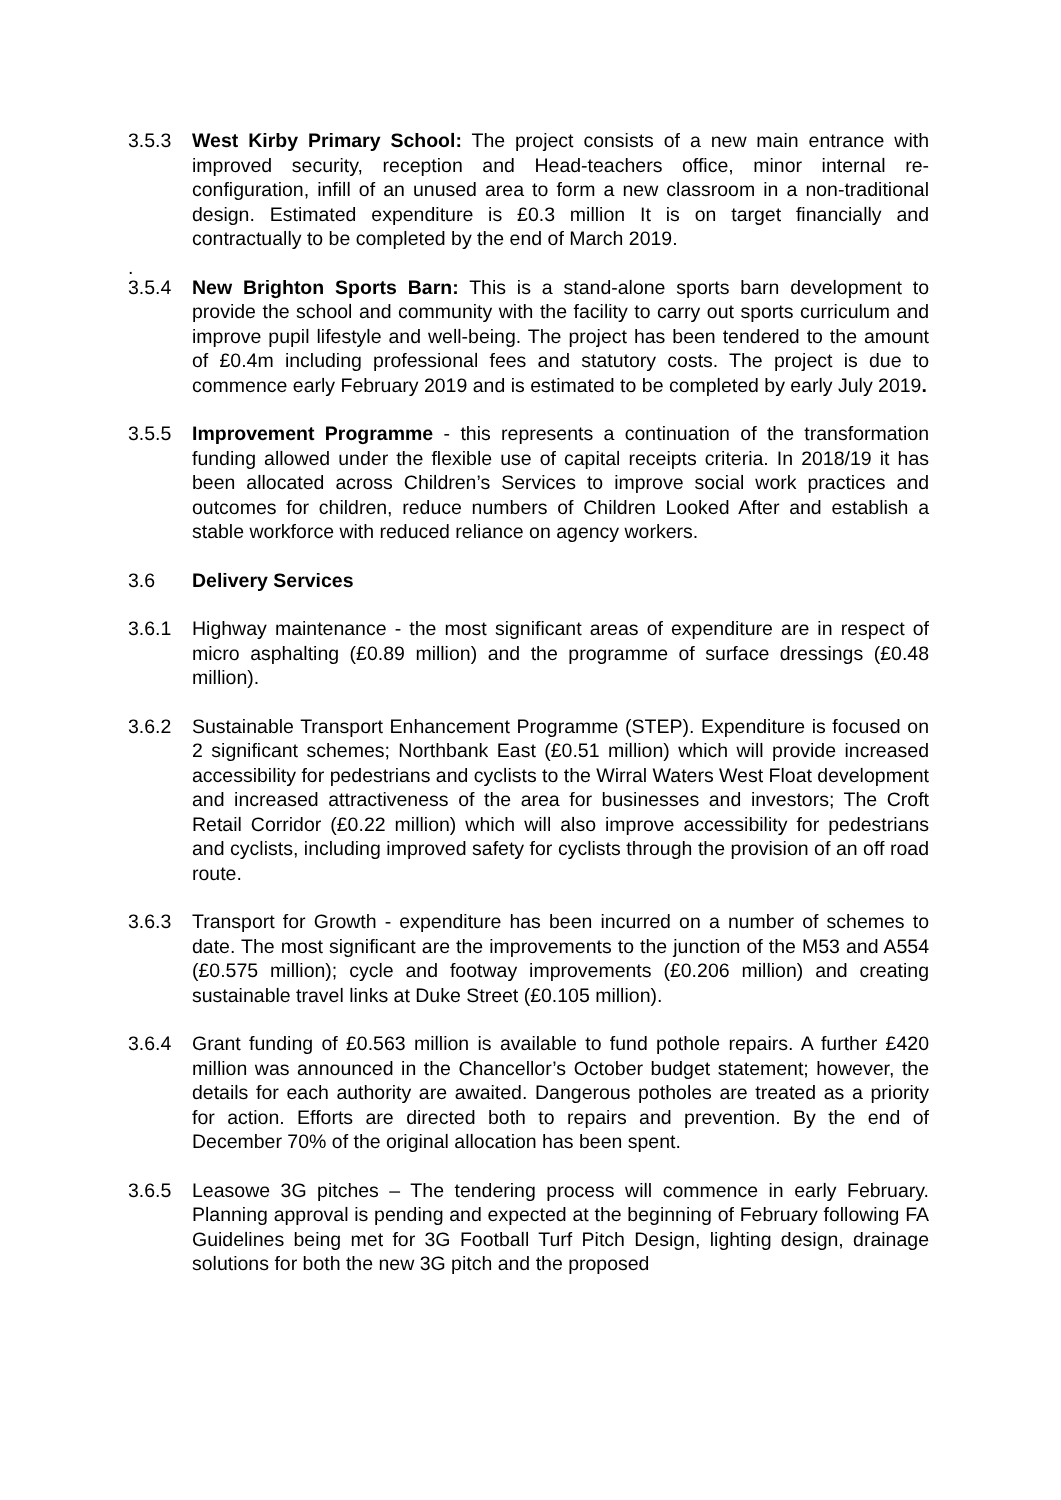3.5.3 West Kirby Primary School: The project consists of a new main entrance with improved security, reception and Head-teachers office, minor internal re-configuration, infill of an unused area to form a new classroom in a non-traditional design. Estimated expenditure is £0.3 million It is on target financially and contractually to be completed by the end of March 2019.
.
3.5.4 New Brighton Sports Barn: This is a stand-alone sports barn development to provide the school and community with the facility to carry out sports curriculum and improve pupil lifestyle and well-being. The project has been tendered to the amount of £0.4m including professional fees and statutory costs. The project is due to commence early February 2019 and is estimated to be completed by early July 2019.
3.5.5 Improvement Programme - this represents a continuation of the transformation funding allowed under the flexible use of capital receipts criteria. In 2018/19 it has been allocated across Children’s Services to improve social work practices and outcomes for children, reduce numbers of Children Looked After and establish a stable workforce with reduced reliance on agency workers.
3.6 Delivery Services
3.6.1 Highway maintenance - the most significant areas of expenditure are in respect of micro asphalting (£0.89 million) and the programme of surface dressings (£0.48 million).
3.6.2 Sustainable Transport Enhancement Programme (STEP). Expenditure is focused on 2 significant schemes; Northbank East (£0.51 million) which will provide increased accessibility for pedestrians and cyclists to the Wirral Waters West Float development and increased attractiveness of the area for businesses and investors; The Croft Retail Corridor (£0.22 million) which will also improve accessibility for pedestrians and cyclists, including improved safety for cyclists through the provision of an off road route.
3.6.3 Transport for Growth - expenditure has been incurred on a number of schemes to date. The most significant are the improvements to the junction of the M53 and A554 (£0.575 million); cycle and footway improvements (£0.206 million) and creating sustainable travel links at Duke Street (£0.105 million).
3.6.4 Grant funding of £0.563 million is available to fund pothole repairs. A further £420 million was announced in the Chancellor’s October budget statement; however, the details for each authority are awaited. Dangerous potholes are treated as a priority for action. Efforts are directed both to repairs and prevention. By the end of December 70% of the original allocation has been spent.
3.6.5 Leasowe 3G pitches – The tendering process will commence in early February. Planning approval is pending and expected at the beginning of February following FA Guidelines being met for 3G Football Turf Pitch Design, lighting design, drainage solutions for both the new 3G pitch and the proposed